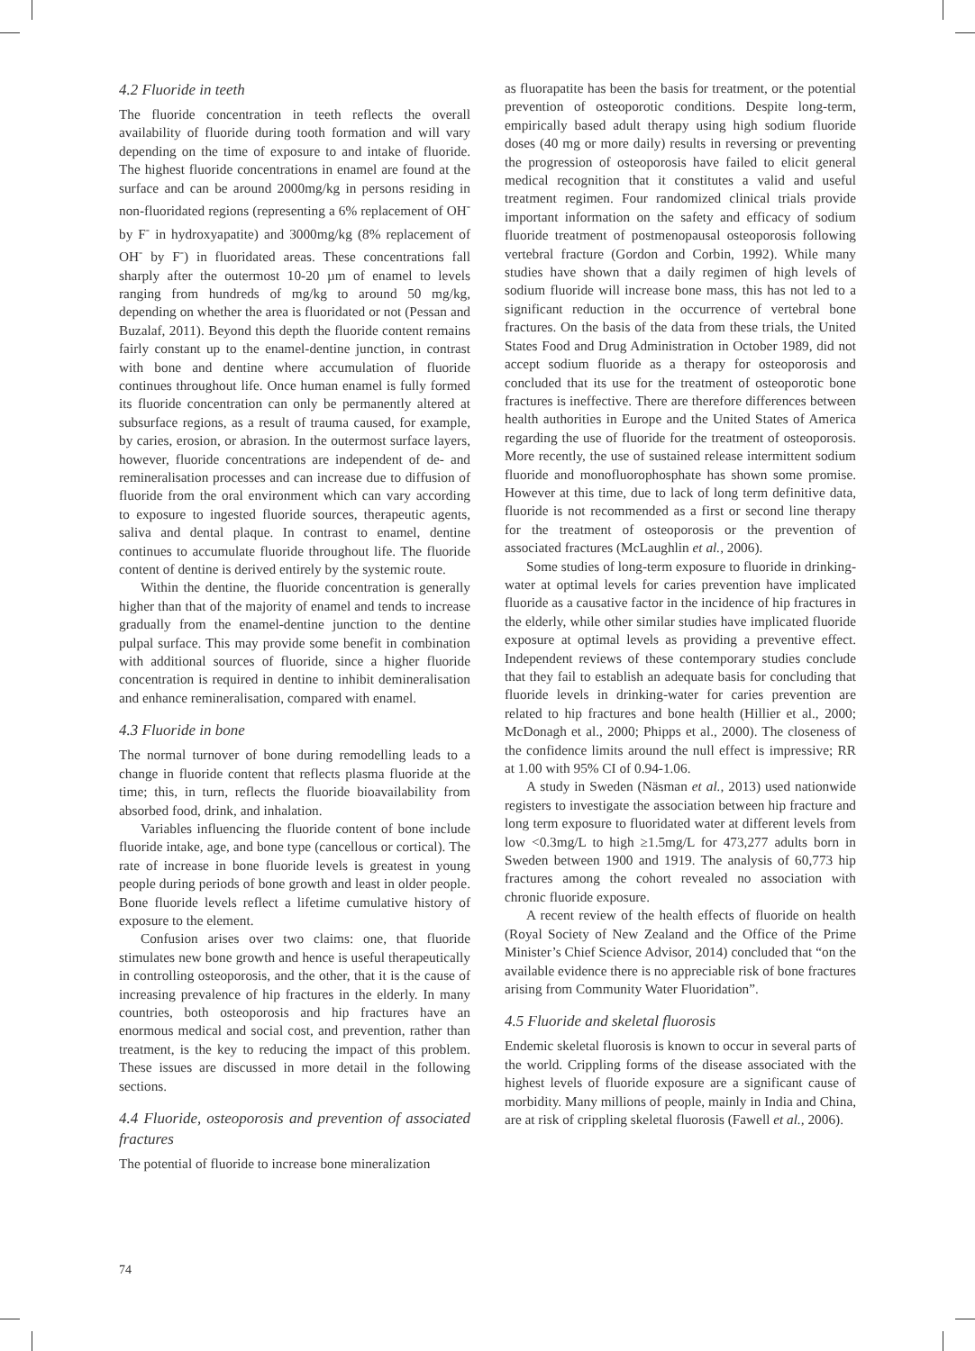4.2 Fluoride in teeth
The fluoride concentration in teeth reflects the overall availability of fluoride during tooth formation and will vary depending on the time of exposure to and intake of fluoride. The highest fluoride concentrations in enamel are found at the surface and can be around 2000mg/kg in persons residing in non-fluoridated regions (representing a 6% replacement of OH<sup>-</sup> by F<sup>-</sup> in hydroxyapatite) and 3000mg/kg (8% replacement of OH<sup>-</sup> by F<sup>-</sup>) in fluoridated areas. These concentrations fall sharply after the outermost 10-20 µm of enamel to levels ranging from hundreds of mg/kg to around 50 mg/kg, depending on whether the area is fluoridated or not (Pessan and Buzalaf, 2011). Beyond this depth the fluoride content remains fairly constant up to the enamel-dentine junction, in contrast with bone and dentine where accumulation of fluoride continues throughout life. Once human enamel is fully formed its fluoride concentration can only be permanently altered at subsurface regions, as a result of trauma caused, for example, by caries, erosion, or abrasion. In the outermost surface layers, however, fluoride concentrations are independent of de- and remineralisation processes and can increase due to diffusion of fluoride from the oral environment which can vary according to exposure to ingested fluoride sources, therapeutic agents, saliva and dental plaque. In contrast to enamel, dentine continues to accumulate fluoride throughout life. The fluoride content of dentine is derived entirely by the systemic route.
Within the dentine, the fluoride concentration is generally higher than that of the majority of enamel and tends to increase gradually from the enamel-dentine junction to the dentine pulpal surface. This may provide some benefit in combination with additional sources of fluoride, since a higher fluoride concentration is required in dentine to inhibit demineralisation and enhance remineralisation, compared with enamel.
4.3 Fluoride in bone
The normal turnover of bone during remodelling leads to a change in fluoride content that reflects plasma fluoride at the time; this, in turn, reflects the fluoride bioavailability from absorbed food, drink, and inhalation.
Variables influencing the fluoride content of bone include fluoride intake, age, and bone type (cancellous or cortical). The rate of increase in bone fluoride levels is greatest in young people during periods of bone growth and least in older people. Bone fluoride levels reflect a lifetime cumulative history of exposure to the element.
Confusion arises over two claims: one, that fluoride stimulates new bone growth and hence is useful therapeutically in controlling osteoporosis, and the other, that it is the cause of increasing prevalence of hip fractures in the elderly. In many countries, both osteoporosis and hip fractures have an enormous medical and social cost, and prevention, rather than treatment, is the key to reducing the impact of this problem. These issues are discussed in more detail in the following sections.
4.4 Fluoride, osteoporosis and prevention of associated fractures
The potential of fluoride to increase bone mineralization
as fluorapatite has been the basis for treatment, or the potential prevention of osteoporotic conditions. Despite long-term, empirically based adult therapy using high sodium fluoride doses (40 mg or more daily) results in reversing or preventing the progression of osteoporosis have failed to elicit general medical recognition that it constitutes a valid and useful treatment regimen. Four randomized clinical trials provide important information on the safety and efficacy of sodium fluoride treatment of postmenopausal osteoporosis following vertebral fracture (Gordon and Corbin, 1992). While many studies have shown that a daily regimen of high levels of sodium fluoride will increase bone mass, this has not led to a significant reduction in the occurrence of vertebral bone fractures. On the basis of the data from these trials, the United States Food and Drug Administration in October 1989, did not accept sodium fluoride as a therapy for osteoporosis and concluded that its use for the treatment of osteoporotic bone fractures is ineffective. There are therefore differences between health authorities in Europe and the United States of America regarding the use of fluoride for the treatment of osteoporosis. More recently, the use of sustained release intermittent sodium fluoride and monofluorophosphate has shown some promise. However at this time, due to lack of long term definitive data, fluoride is not recommended as a first or second line therapy for the treatment of osteoporosis or the prevention of associated fractures (McLaughlin et al., 2006).
Some studies of long-term exposure to fluoride in drinking-water at optimal levels for caries prevention have implicated fluoride as a causative factor in the incidence of hip fractures in the elderly, while other similar studies have implicated fluoride exposure at optimal levels as providing a preventive effect. Independent reviews of these contemporary studies conclude that they fail to establish an adequate basis for concluding that fluoride levels in drinking-water for caries prevention are related to hip fractures and bone health (Hillier et al., 2000; McDonagh et al., 2000; Phipps et al., 2000). The closeness of the confidence limits around the null effect is impressive; RR at 1.00 with 95% CI of 0.94-1.06.
A study in Sweden (Näsman et al., 2013) used nationwide registers to investigate the association between hip fracture and long term exposure to fluoridated water at different levels from low <0.3mg/L to high ≥1.5mg/L for 473,277 adults born in Sweden between 1900 and 1919. The analysis of 60,773 hip fractures among the cohort revealed no association with chronic fluoride exposure.
A recent review of the health effects of fluoride on health (Royal Society of New Zealand and the Office of the Prime Minister’s Chief Science Advisor, 2014) concluded that “on the available evidence there is no appreciable risk of bone fractures arising from Community Water Fluoridation”.
4.5 Fluoride and skeletal fluorosis
Endemic skeletal fluorosis is known to occur in several parts of the world. Crippling forms of the disease associated with the highest levels of fluoride exposure are a significant cause of morbidity. Many millions of people, mainly in India and China, are at risk of crippling skeletal fluorosis (Fawell et al., 2006).
74